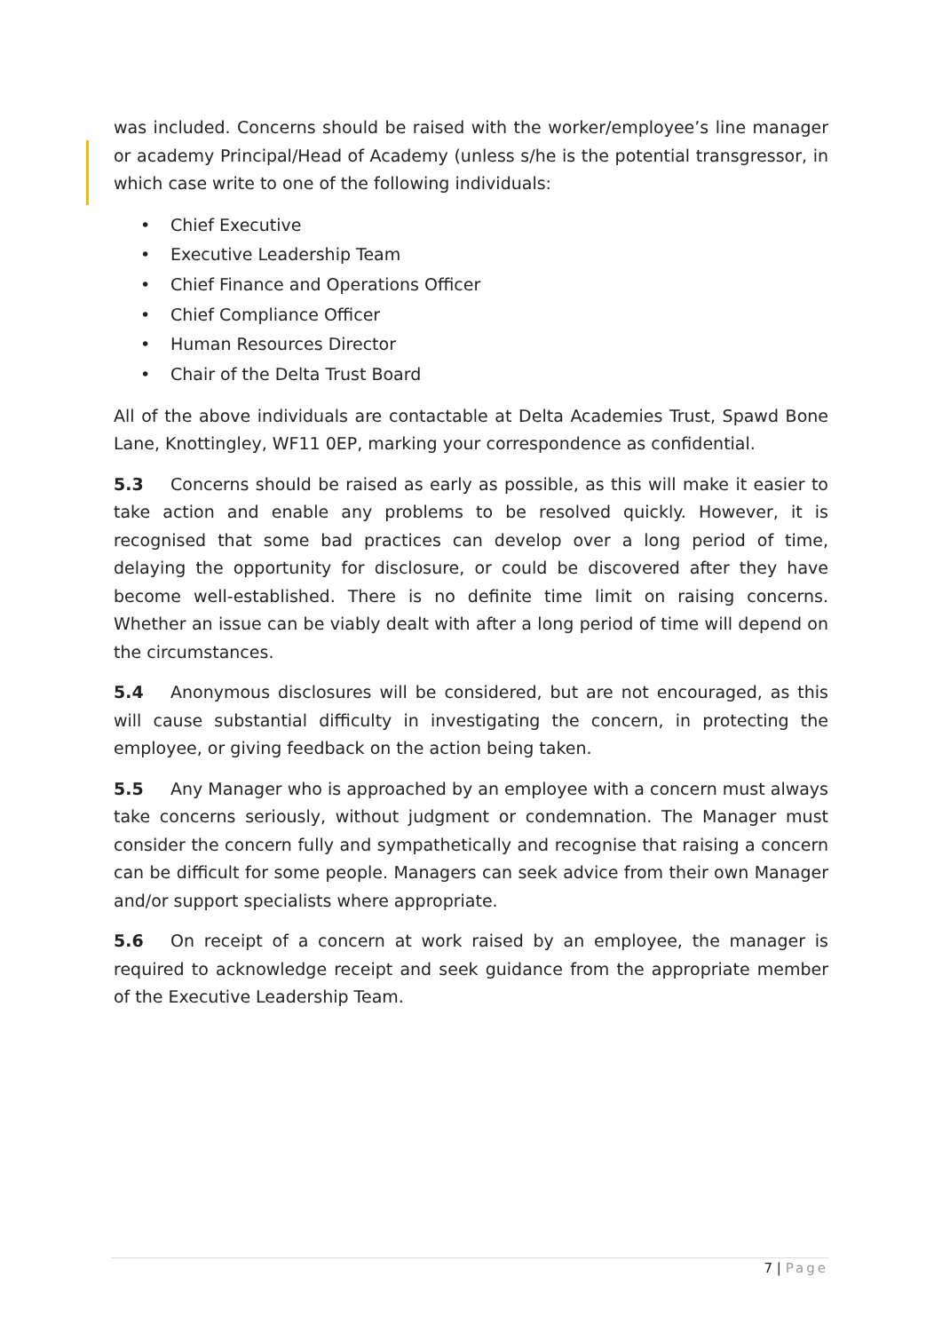was included. Concerns should be raised with the worker/employee’s line manager or academy Principal/Head of Academy (unless s/he is the potential transgressor, in which case write to one of the following individuals:
• Chief Executive
• Executive Leadership Team
• Chief Finance and Operations Officer
• Chief Compliance Officer
• Human Resources Director
• Chair of the Delta Trust Board
All of the above individuals are contactable at Delta Academies Trust, Spawd Bone Lane, Knottingley, WF11 0EP, marking your correspondence as confidential.
5.3 Concerns should be raised as early as possible, as this will make it easier to take action and enable any problems to be resolved quickly. However, it is recognised that some bad practices can develop over a long period of time, delaying the opportunity for disclosure, or could be discovered after they have become well-established. There is no definite time limit on raising concerns. Whether an issue can be viably dealt with after a long period of time will depend on the circumstances.
5.4 Anonymous disclosures will be considered, but are not encouraged, as this will cause substantial difficulty in investigating the concern, in protecting the employee, or giving feedback on the action being taken.
5.5 Any Manager who is approached by an employee with a concern must always take concerns seriously, without judgment or condemnation. The Manager must consider the concern fully and sympathetically and recognise that raising a concern can be difficult for some people. Managers can seek advice from their own Manager and/or support specialists where appropriate.
5.6 On receipt of a concern at work raised by an employee, the manager is required to acknowledge receipt and seek guidance from the appropriate member of the Executive Leadership Team.
7 | Page